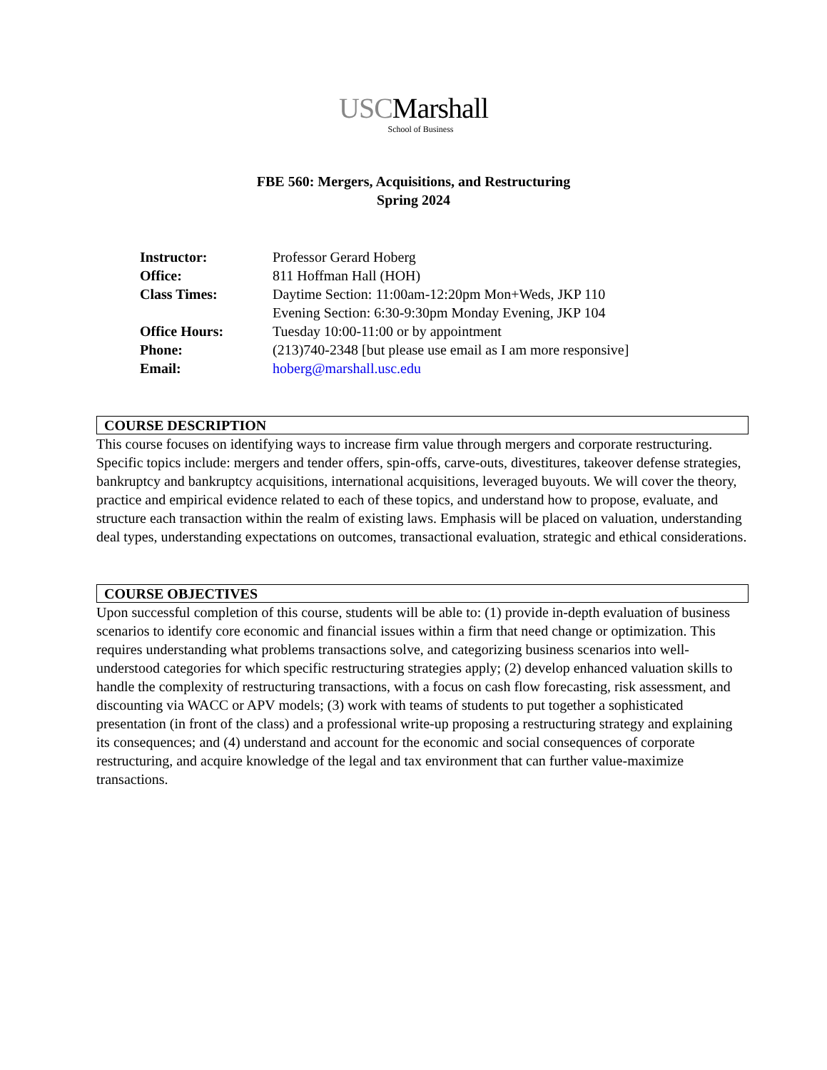USCMarshall
School of Business
FBE 560: Mergers, Acquisitions, and Restructuring
Spring 2024
| Instructor: | Professor Gerard Hoberg |
| Office: | 811 Hoffman Hall (HOH) |
| Class Times: | Daytime Section: 11:00am-12:20pm Mon+Weds, JKP 110 Evening Section: 6:30-9:30pm Monday Evening, JKP 104 |
| Office Hours: | Tuesday 10:00-11:00 or by appointment |
| Phone: | (213)740-2348 [but please use email as I am more responsive] |
| Email: | hoberg@marshall.usc.edu |
COURSE DESCRIPTION
This course focuses on identifying ways to increase firm value through mergers and corporate restructuring. Specific topics include: mergers and tender offers, spin-offs, carve-outs, divestitures, takeover defense strategies, bankruptcy and bankruptcy acquisitions, international acquisitions, leveraged buyouts. We will cover the theory, practice and empirical evidence related to each of these topics, and understand how to propose, evaluate, and structure each transaction within the realm of existing laws. Emphasis will be placed on valuation, understanding deal types, understanding expectations on outcomes, transactional evaluation, strategic and ethical considerations.
COURSE OBJECTIVES
Upon successful completion of this course, students will be able to: (1) provide in-depth evaluation of business scenarios to identify core economic and financial issues within a firm that need change or optimization. This requires understanding what problems transactions solve, and categorizing business scenarios into well-understood categories for which specific restructuring strategies apply; (2) develop enhanced valuation skills to handle the complexity of restructuring transactions, with a focus on cash flow forecasting, risk assessment, and discounting via WACC or APV models; (3) work with teams of students to put together a sophisticated presentation (in front of the class) and a professional write-up proposing a restructuring strategy and explaining its consequences; and (4) understand and account for the economic and social consequences of corporate restructuring, and acquire knowledge of the legal and tax environment that can further value-maximize transactions.